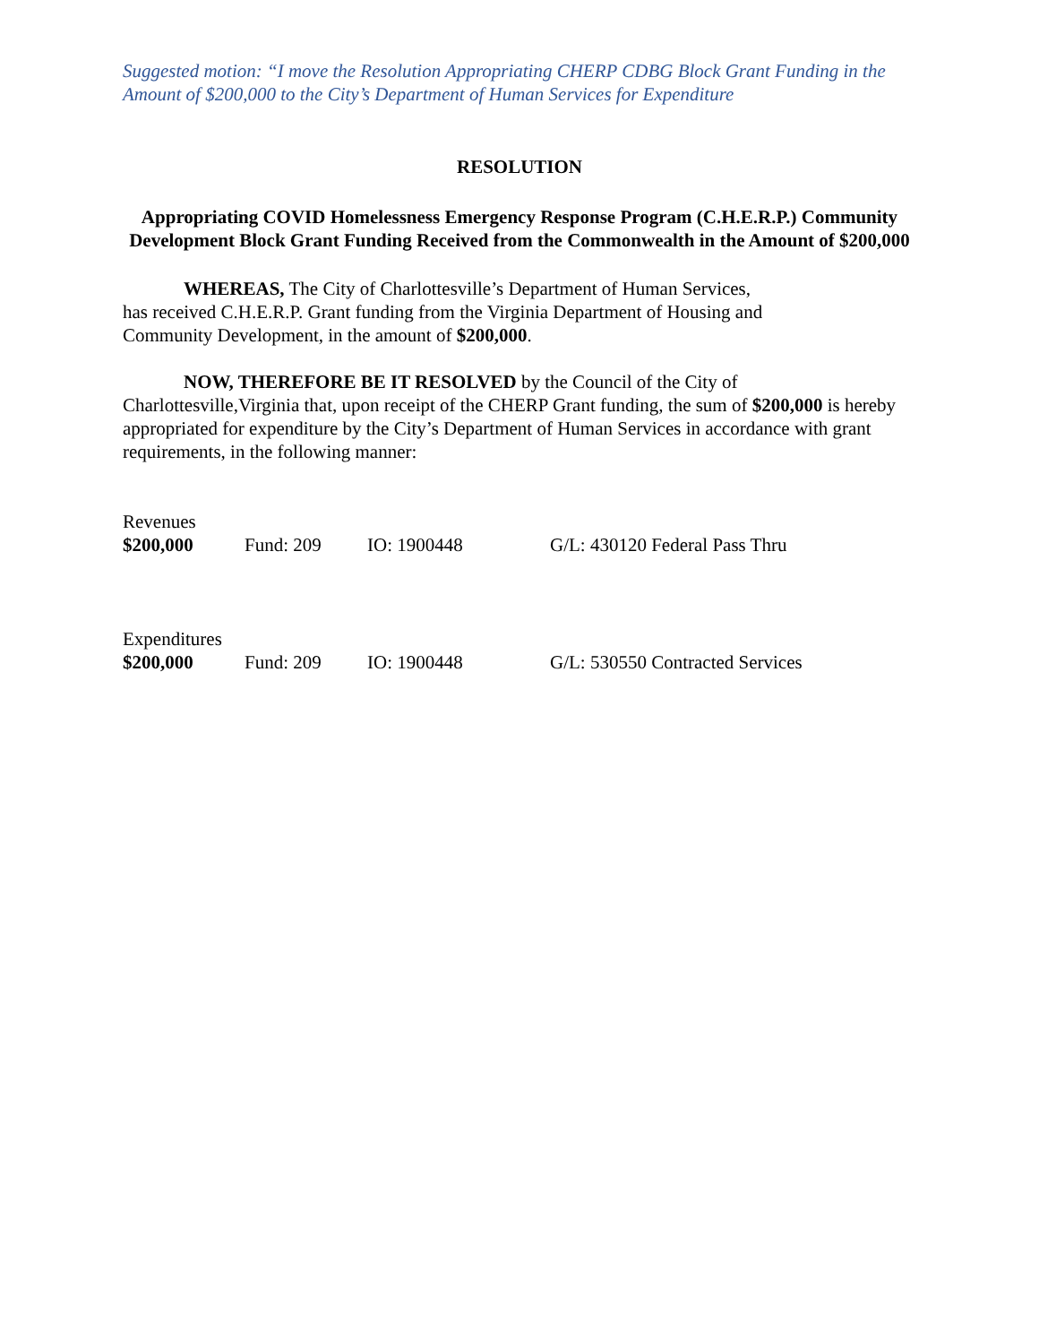Suggested motion: “I move the Resolution Appropriating CHERP CDBG Block Grant Funding in the Amount of $200,000 to the City’s Department of Human Services for Expenditure
RESOLUTION
Appropriating COVID Homelessness Emergency Response Program (C.H.E.R.P.) Community Development Block Grant Funding Received from the Commonwealth in the Amount of $200,000
WHEREAS, The City of Charlottesville’s Department of Human Services,
has received C.H.E.R.P. Grant funding from the Virginia Department of Housing and
Community Development, in the amount of $200,000.
NOW, THEREFORE BE IT RESOLVED by the Council of the City of Charlottesville,Virginia that, upon receipt of the CHERP Grant funding, the sum of $200,000 is hereby appropriated for expenditure by the City’s Department of Human Services in accordance with grant requirements, in the following manner:
| Revenues | | | |
| $200,000 | Fund: 209 | IO: 1900448 | G/L: 430120 Federal Pass Thru |
| Expenditures | | | |
| $200,000 | Fund: 209 | IO: 1900448 | G/L: 530550 Contracted Services |